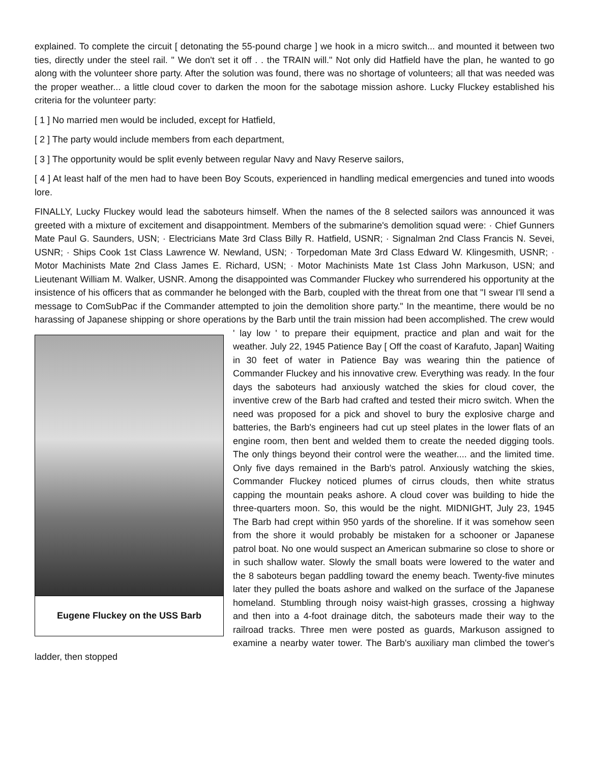explained. To complete the circuit [ detonating the 55-pound charge ] we hook in a micro switch... and mounted it between two ties, directly under the steel rail. " We don't set it off . . the TRAIN will." Not only did Hatfield have the plan, he wanted to go along with the volunteer shore party. After the solution was found, there was no shortage of volunteers; all that was needed was the proper weather... a little cloud cover to darken the moon for the sabotage mission ashore. Lucky Fluckey established his criteria for the volunteer party:
[ 1 ] No married men would be included, except for Hatfield,
[ 2 ] The party would include members from each department,
[ 3 ] The opportunity would be split evenly between regular Navy and Navy Reserve sailors,
[ 4 ] At least half of the men had to have been Boy Scouts, experienced in handling medical emergencies and tuned into woods lore.
FINALLY, Lucky Fluckey would lead the saboteurs himself. When the names of the 8 selected sailors was announced it was greeted with a mixture of excitement and disappointment. Members of the submarine's demolition squad were: · Chief Gunners Mate Paul G. Saunders, USN; · Electricians Mate 3rd Class Billy R. Hatfield, USNR; · Signalman 2nd Class Francis N. Sevei, USNR; · Ships Cook 1st Class Lawrence W. Newland, USN; · Torpedoman Mate 3rd Class Edward W. Klingesmith, USNR; · Motor Machinists Mate 2nd Class James E. Richard, USN; · Motor Machinists Mate 1st Class John Markuson, USN; and Lieutenant William M. Walker, USNR. Among the disappointed was Commander Fluckey who surrendered his opportunity at the insistence of his officers that as commander he belonged with the Barb, coupled with the threat from one that "I swear I'll send a message to ComSubPac if the Commander attempted to join the demolition shore party." In the meantime, there would be no harassing of Japanese shipping or shore operations by the Barb until the train mission had Eugene Fluckey on the USS Barb been accomplished. The crew would ' lay low ' to prepare their equipment, practice and plan and wait for the weather. July 22, 1945 Patience Bay [ Off the coast of Karafuto, Japan] Waiting in 30 feet of water in Patience Bay was wearing thin the patience of Commander Fluckey and his innovative crew. Everything was ready. In the four days the saboteurs had anxiously watched the skies for cloud cover, the inventive crew of the Barb had crafted and tested their micro switch. When the need was proposed for a pick and shovel to bury the explosive charge and batteries, the Barb's engineers had cut up steel plates in the lower flats of an engine room, then bent and welded them to create the needed digging tools. The only things beyond their control were the weather.... and the limited time. Only five days remained in the Barb's patrol. Anxiously watching the skies, Commander Fluckey noticed plumes of cirrus clouds, then white stratus capping the mountain peaks ashore. A cloud cover was building to hide the three-quarters moon. So, this would be the night. MIDNIGHT, July 23, 1945 The Barb had crept within 950 yards of the shoreline. If it was somehow seen from the shore it would probably be mistaken for a schooner or Japanese patrol boat. No one would suspect an American submarine so close to shore or in such shallow water. Slowly the small boats were lowered to the water and the 8 saboteurs began paddling toward the enemy beach. Twenty-five minutes later they pulled the boats ashore and walked on the surface of the Japanese homeland. Stumbling through noisy waist-high grasses, crossing a highway and then into a 4-foot drainage ditch, the saboteurs made their way to the railroad tracks. Three men were posted as guards, Markuson assigned to examine a nearby water tower. The Barb's auxiliary man climbed the tower's ladder, then stopped